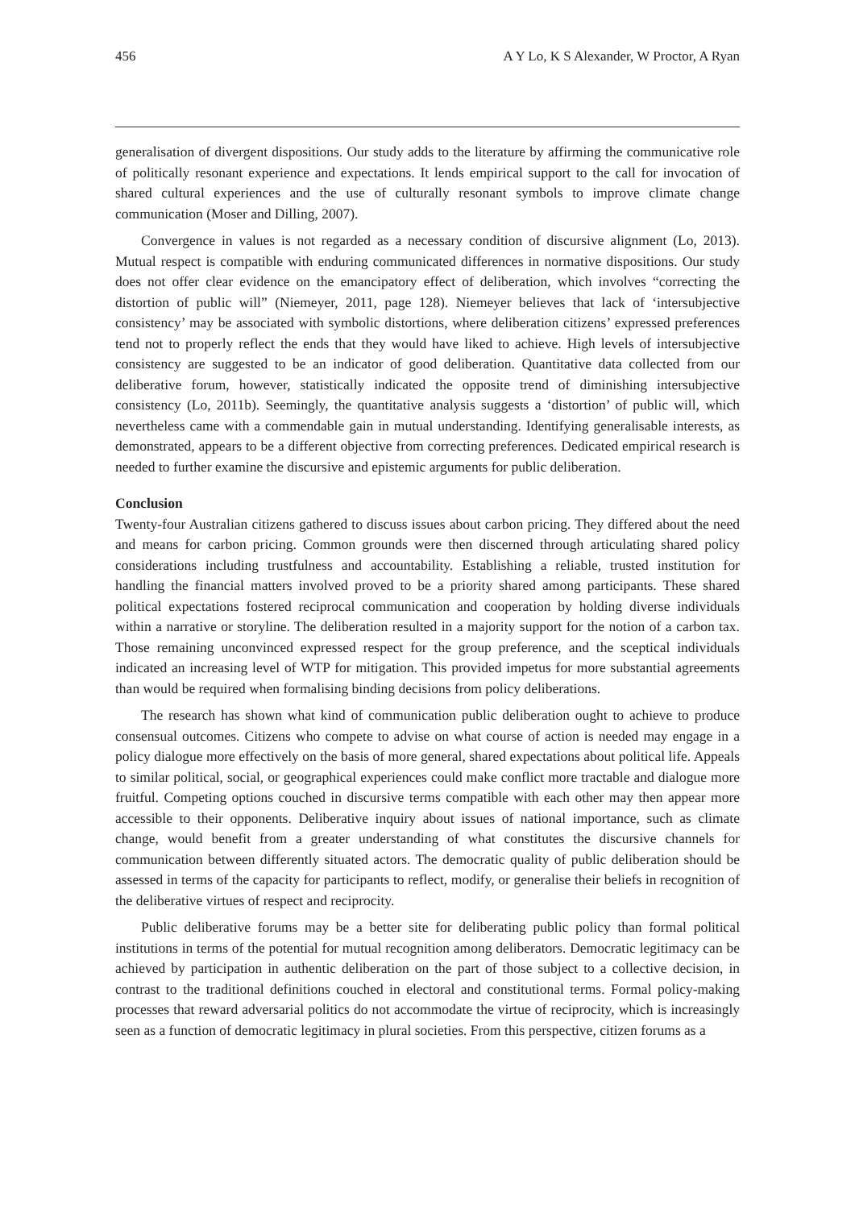456 A Y Lo, K S Alexander, W Proctor, A Ryan
generalisation of divergent dispositions. Our study adds to the literature by affirming the communicative role of politically resonant experience and expectations. It lends empirical support to the call for invocation of shared cultural experiences and the use of culturally resonant symbols to improve climate change communication (Moser and Dilling, 2007).
Convergence in values is not regarded as a necessary condition of discursive alignment (Lo, 2013). Mutual respect is compatible with enduring communicated differences in normative dispositions. Our study does not offer clear evidence on the emancipatory effect of deliberation, which involves “correcting the distortion of public will” (Niemeyer, 2011, page 128). Niemeyer believes that lack of ‘intersubjective consistency’ may be associated with symbolic distortions, where deliberation citizens’ expressed preferences tend not to properly reflect the ends that they would have liked to achieve. High levels of intersubjective consistency are suggested to be an indicator of good deliberation. Quantitative data collected from our deliberative forum, however, statistically indicated the opposite trend of diminishing intersubjective consistency (Lo, 2011b). Seemingly, the quantitative analysis suggests a ‘distortion’ of public will, which nevertheless came with a commendable gain in mutual understanding. Identifying generalisable interests, as demonstrated, appears to be a different objective from correcting preferences. Dedicated empirical research is needed to further examine the discursive and epistemic arguments for public deliberation.
Conclusion
Twenty-four Australian citizens gathered to discuss issues about carbon pricing. They differed about the need and means for carbon pricing. Common grounds were then discerned through articulating shared policy considerations including trustfulness and accountability. Establishing a reliable, trusted institution for handling the financial matters involved proved to be a priority shared among participants. These shared political expectations fostered reciprocal communication and cooperation by holding diverse individuals within a narrative or storyline. The deliberation resulted in a majority support for the notion of a carbon tax. Those remaining unconvinced expressed respect for the group preference, and the sceptical individuals indicated an increasing level of WTP for mitigation. This provided impetus for more substantial agreements than would be required when formalising binding decisions from policy deliberations.
The research has shown what kind of communication public deliberation ought to achieve to produce consensual outcomes. Citizens who compete to advise on what course of action is needed may engage in a policy dialogue more effectively on the basis of more general, shared expectations about political life. Appeals to similar political, social, or geographical experiences could make conflict more tractable and dialogue more fruitful. Competing options couched in discursive terms compatible with each other may then appear more accessible to their opponents. Deliberative inquiry about issues of national importance, such as climate change, would benefit from a greater understanding of what constitutes the discursive channels for communication between differently situated actors. The democratic quality of public deliberation should be assessed in terms of the capacity for participants to reflect, modify, or generalise their beliefs in recognition of the deliberative virtues of respect and reciprocity.
Public deliberative forums may be a better site for deliberating public policy than formal political institutions in terms of the potential for mutual recognition among deliberators. Democratic legitimacy can be achieved by participation in authentic deliberation on the part of those subject to a collective decision, in contrast to the traditional definitions couched in electoral and constitutional terms. Formal policy-making processes that reward adversarial politics do not accommodate the virtue of reciprocity, which is increasingly seen as a function of democratic legitimacy in plural societies. From this perspective, citizen forums as a